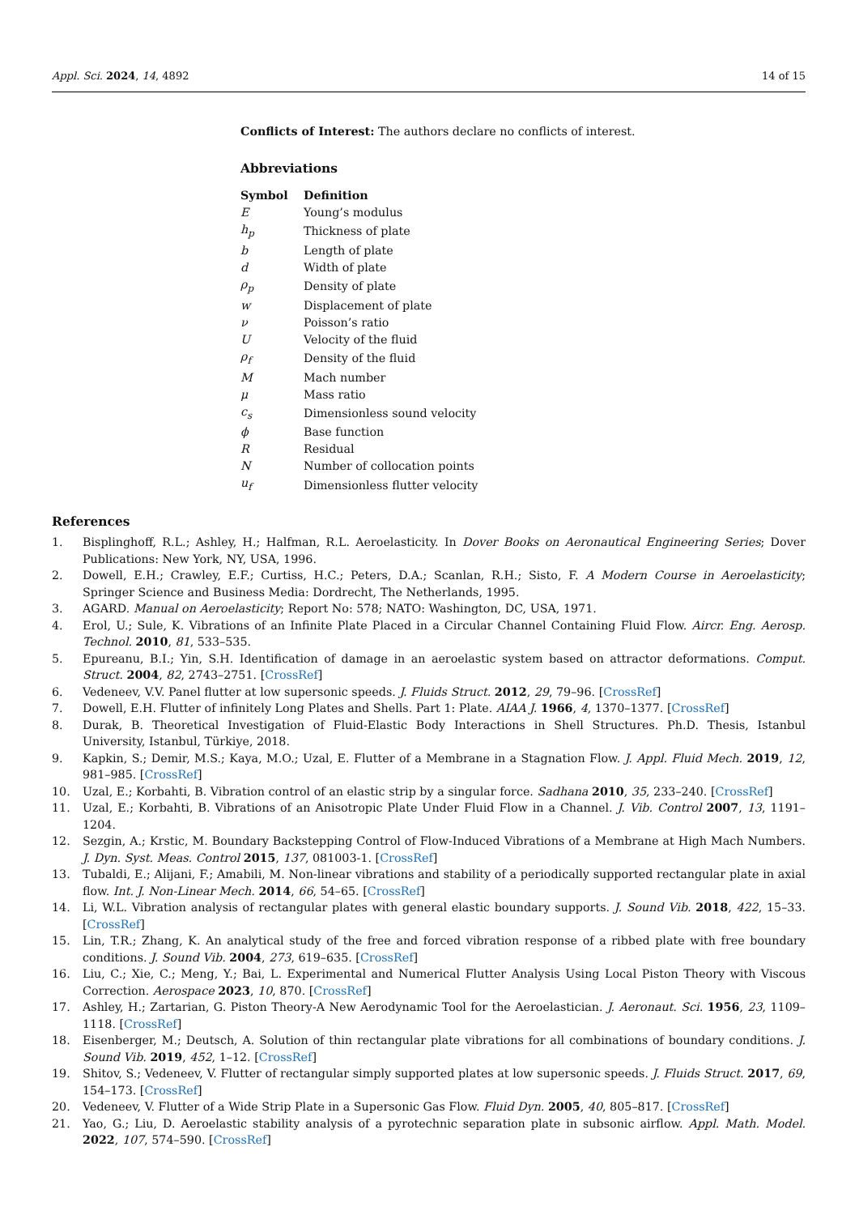Appl. Sci. 2024, 14, 4892 14 of 15
Conflicts of Interest: The authors declare no conflicts of interest.
Abbreviations
| Symbol | Definition |
| --- | --- |
| E | Young’s modulus |
| h<sub>p</sub> | Thickness of plate |
| b | Length of plate |
| d | Width of plate |
| ρ<sub>p</sub> | Density of plate |
| w | Displacement of plate |
| ν | Poisson’s ratio |
| U | Velocity of the fluid |
| ρ<sub>f</sub> | Density of the fluid |
| M | Mach number |
| μ | Mass ratio |
| c<sub>s</sub> | Dimensionless sound velocity |
| ϕ | Base function |
| R | Residual |
| N | Number of collocation points |
| u<sub>f</sub> | Dimensionless flutter velocity |
References
1. Bisplinghoff, R.L.; Ashley, H.; Halfman, R.L. Aeroelasticity. In Dover Books on Aeronautical Engineering Series; Dover Publications: New York, NY, USA, 1996.
2. Dowell, E.H.; Crawley, E.F.; Curtiss, H.C.; Peters, D.A.; Scanlan, R.H.; Sisto, F. A Modern Course in Aeroelasticity; Springer Science and Business Media: Dordrecht, The Netherlands, 1995.
3. AGARD. Manual on Aeroelasticity; Report No: 578; NATO: Washington, DC, USA, 1971.
4. Erol, U.; Sule, K. Vibrations of an Infinite Plate Placed in a Circular Channel Containing Fluid Flow. Aircr. Eng. Aerosp. Technol. 2010, 81, 533–535.
5. Epureanu, B.I.; Yin, S.H. Identification of damage in an aeroelastic system based on attractor deformations. Comput. Struct. 2004, 82, 2743–2751. [CrossRef]
6. Vedeneev, V.V. Panel flutter at low supersonic speeds. J. Fluids Struct. 2012, 29, 79–96. [CrossRef]
7. Dowell, E.H. Flutter of infinitely Long Plates and Shells. Part 1: Plate. AIAA J. 1966, 4, 1370–1377. [CrossRef]
8. Durak, B. Theoretical Investigation of Fluid-Elastic Body Interactions in Shell Structures. Ph.D. Thesis, Istanbul University, Istanbul, Türkiye, 2018.
9. Kapkin, S.; Demir, M.S.; Kaya, M.O.; Uzal, E. Flutter of a Membrane in a Stagnation Flow. J. Appl. Fluid Mech. 2019, 12, 981–985. [CrossRef]
10. Uzal, E.; Korbahti, B. Vibration control of an elastic strip by a singular force. Sadhana 2010, 35, 233–240. [CrossRef]
11. Uzal, E.; Korbahti, B. Vibrations of an Anisotropic Plate Under Fluid Flow in a Channel. J. Vib. Control 2007, 13, 1191–1204.
12. Sezgin, A.; Krstic, M. Boundary Backstepping Control of Flow-Induced Vibrations of a Membrane at High Mach Numbers. J. Dyn. Syst. Meas. Control 2015, 137, 081003-1. [CrossRef]
13. Tubaldi, E.; Alijani, F.; Amabili, M. Non-linear vibrations and stability of a periodically supported rectangular plate in axial flow. Int. J. Non-Linear Mech. 2014, 66, 54–65. [CrossRef]
14. Li, W.L. Vibration analysis of rectangular plates with general elastic boundary supports. J. Sound Vib. 2018, 422, 15–33. [CrossRef]
15. Lin, T.R.; Zhang, K. An analytical study of the free and forced vibration response of a ribbed plate with free boundary conditions. J. Sound Vib. 2004, 273, 619–635. [CrossRef]
16. Liu, C.; Xie, C.; Meng, Y.; Bai, L. Experimental and Numerical Flutter Analysis Using Local Piston Theory with Viscous Correction. Aerospace 2023, 10, 870. [CrossRef]
17. Ashley, H.; Zartarian, G. Piston Theory-A New Aerodynamic Tool for the Aeroelastician. J. Aeronaut. Sci. 1956, 23, 1109–1118. [CrossRef]
18. Eisenberger, M.; Deutsch, A. Solution of thin rectangular plate vibrations for all combinations of boundary conditions. J. Sound Vib. 2019, 452, 1–12. [CrossRef]
19. Shitov, S.; Vedeneev, V. Flutter of rectangular simply supported plates at low supersonic speeds. J. Fluids Struct. 2017, 69, 154–173. [CrossRef]
20. Vedeneev, V. Flutter of a Wide Strip Plate in a Supersonic Gas Flow. Fluid Dyn. 2005, 40, 805–817. [CrossRef]
21. Yao, G.; Liu, D. Aeroelastic stability analysis of a pyrotechnic separation plate in subsonic airflow. Appl. Math. Model. 2022, 107, 574–590. [CrossRef]